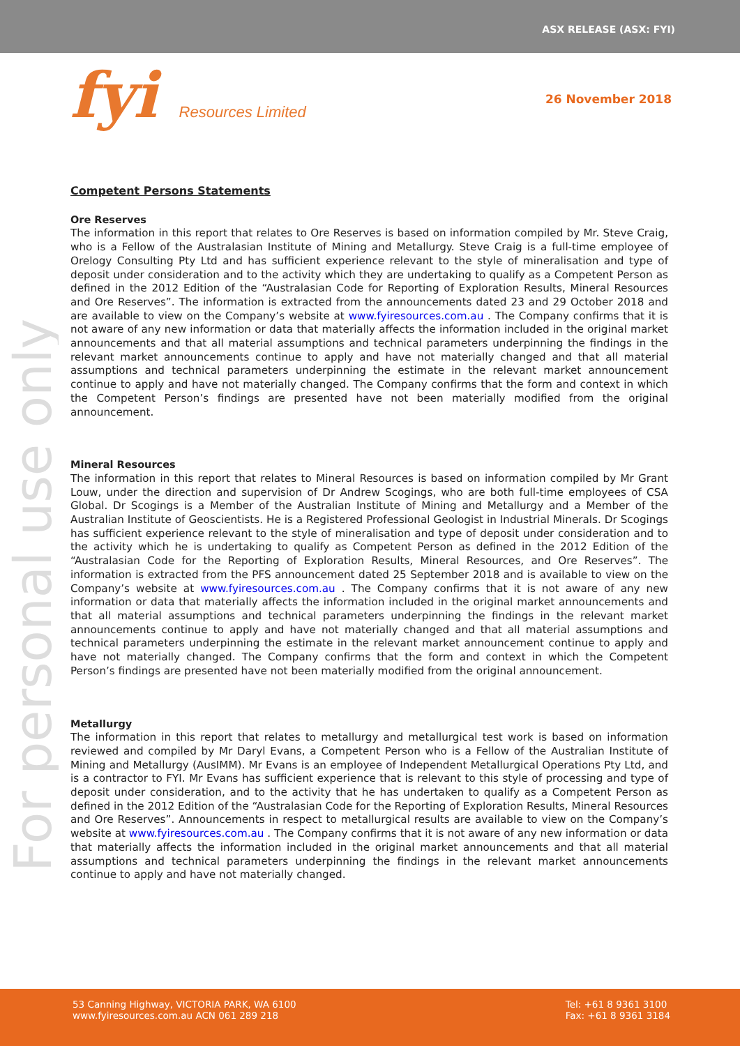ASX RELEASE (ASX: FYI)
fyi Resources Limited
26 November 2018
For personal use only
Competent Persons Statements
Ore Reserves
The information in this report that relates to Ore Reserves is based on information compiled by Mr. Steve Craig, who is a Fellow of the Australasian Institute of Mining and Metallurgy. Steve Craig is a full-time employee of Orelogy Consulting Pty Ltd and has sufficient experience relevant to the style of mineralisation and type of deposit under consideration and to the activity which they are undertaking to qualify as a Competent Person as defined in the 2012 Edition of the “Australasian Code for Reporting of Exploration Results, Mineral Resources and Ore Reserves”. The information is extracted from the announcements dated 23 and 29 October 2018 and are available to view on the Company’s website at www.fyiresources.com.au . The Company confirms that it is not aware of any new information or data that materially affects the information included in the original market announcements and that all material assumptions and technical parameters underpinning the findings in the relevant market announcements continue to apply and have not materially changed and that all material assumptions and technical parameters underpinning the estimate in the relevant market announcement continue to apply and have not materially changed. The Company confirms that the form and context in which the Competent Person’s findings are presented have not been materially modified from the original announcement.
Mineral Resources
The information in this report that relates to Mineral Resources is based on information compiled by Mr Grant Louw, under the direction and supervision of Dr Andrew Scogings, who are both full-time employees of CSA Global. Dr Scogings is a Member of the Australian Institute of Mining and Metallurgy and a Member of the Australian Institute of Geoscientists. He is a Registered Professional Geologist in Industrial Minerals. Dr Scogings has sufficient experience relevant to the style of mineralisation and type of deposit under consideration and to the activity which he is undertaking to qualify as Competent Person as defined in the 2012 Edition of the “Australasian Code for the Reporting of Exploration Results, Mineral Resources, and Ore Reserves”. The information is extracted from the PFS announcement dated 25 September 2018 and is available to view on the Company’s website at www.fyiresources.com.au . The Company confirms that it is not aware of any new information or data that materially affects the information included in the original market announcements and that all material assumptions and technical parameters underpinning the findings in the relevant market announcements continue to apply and have not materially changed and that all material assumptions and technical parameters underpinning the estimate in the relevant market announcement continue to apply and have not materially changed. The Company confirms that the form and context in which the Competent Person’s findings are presented have not been materially modified from the original announcement.
Metallurgy
The information in this report that relates to metallurgy and metallurgical test work is based on information reviewed and compiled by Mr Daryl Evans, a Competent Person who is a Fellow of the Australian Institute of Mining and Metallurgy (AusIMM). Mr Evans is an employee of Independent Metallurgical Operations Pty Ltd, and is a contractor to FYI. Mr Evans has sufficient experience that is relevant to this style of processing and type of deposit under consideration, and to the activity that he has undertaken to qualify as a Competent Person as defined in the 2012 Edition of the “Australasian Code for the Reporting of Exploration Results, Mineral Resources and Ore Reserves”. Announcements in respect to metallurgical results are available to view on the Company’s website at www.fyiresources.com.au . The Company confirms that it is not aware of any new information or data that materially affects the information included in the original market announcements and that all material assumptions and technical parameters underpinning the findings in the relevant market announcements continue to apply and have not materially changed.
53 Canning Highway, VICTORIA PARK, WA 6100
www.fyiresources.com.au ACN 061 289 218
Tel: +61 8 9361 3100
Fax: +61 8 9361 3184